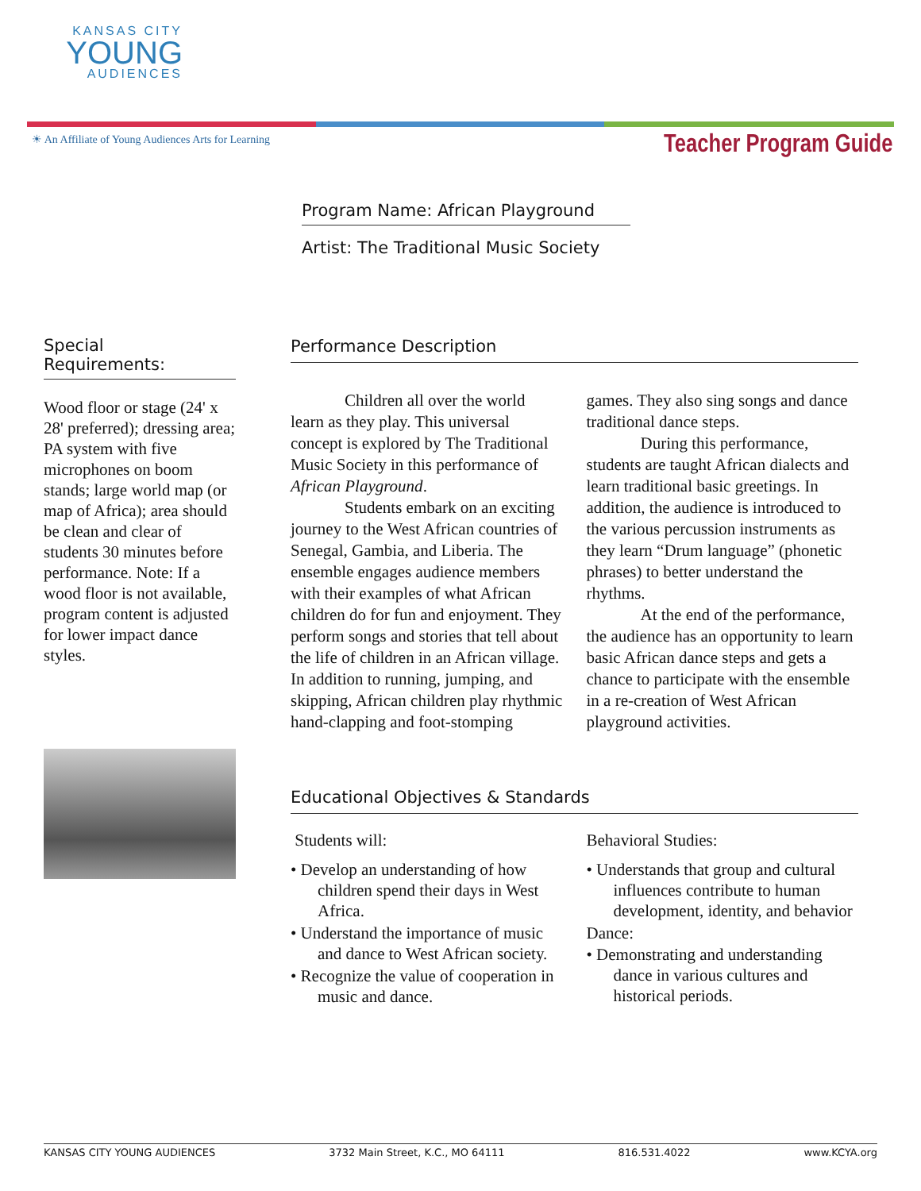KANSAS CITY
YOUNG
AUDIENCES
☀ An Affiliate of Young Audiences Arts for Learning
Teacher Program Guide
Program Name: African Playground
Artist: The Traditional Music Society
Special
Requirements:
Wood floor or stage (24' x 28' preferred); dressing area; PA system with five microphones on boom stands; large world map (or map of Africa); area should be clean and clear of students 30 minutes before performance. Note: If a wood floor is not available, program content is adjusted for lower impact dance styles.
Performance Description
Children all over the world learn as they play. This universal concept is explored by The Traditional Music Society in this performance of African Playground.
Students embark on an exciting journey to the West African countries of Senegal, Gambia, and Liberia. The ensemble engages audience members with their examples of what African children do for fun and enjoyment. They perform songs and stories that tell about the life of children in an African village. In addition to running, jumping, and skipping, African children play rhythmic hand-clapping and foot-stomping games. They also sing songs and dance traditional dance steps.
During this performance, students are taught African dialects and learn traditional basic greetings. In addition, the audience is introduced to the various percussion instruments as they learn “Drum language” (phonetic phrases) to better understand the rhythms.
At the end of the performance, the audience has an opportunity to learn basic African dance steps and gets a chance to participate with the ensemble in a re-creation of West African playground activities.
Educational Objectives & Standards
Students will:
• Develop an understanding of how children spend their days in West Africa.
• Understand the importance of music and dance to West African society.
• Recognize the value of cooperation in music and dance.
Behavioral Studies:
• Understands that group and cultural influences contribute to human development, identity, and behavior
Dance:
• Demonstrating and understanding dance in various cultures and historical periods.
KANSAS CITY YOUNG AUDIENCES 3732 Main Street, K.C., MO 64111 816.531.4022 www.KCYA.org